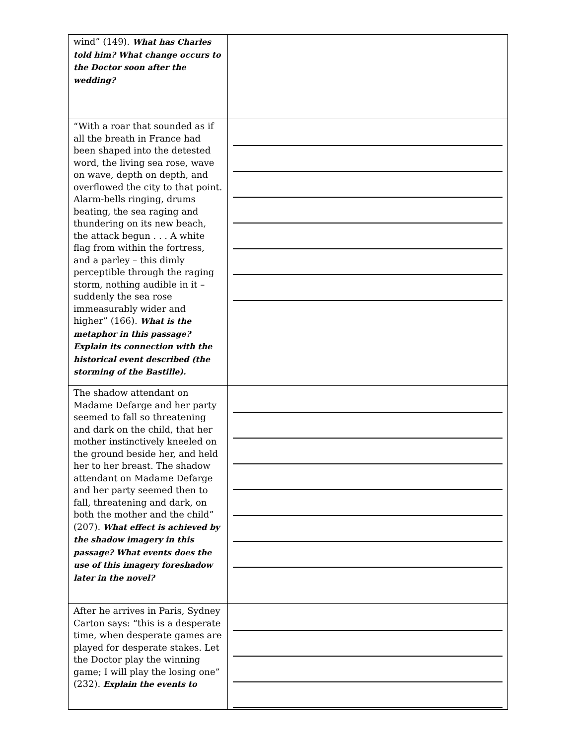| wind” (149). What has Charles told him? What change occurs to the Doctor soon after the wedding? | |
| “With a roar that sounded as if all the breath in France had been shaped into the detested word, the living sea rose, wave on wave, depth on depth, and overflowed the city to that point. Alarm-bells ringing, drums beating, the sea raging and thundering on its new beach, the attack begun . . . A white flag from within the fortress, and a parley – this dimly perceptible through the raging storm, nothing audible in it – suddenly the sea rose immeasurably wider and higher” (166). What is the metaphor in this passage? Explain its connection with the historical event described (the storming of the Bastille). | |
| The shadow attendant on Madame Defarge and her party seemed to fall so threatening and dark on the child, that her mother instinctively kneeled on the ground beside her, and held her to her breast. The shadow attendant on Madame Defarge and her party seemed then to fall, threatening and dark, on both the mother and the child” (207). What effect is achieved by the shadow imagery in this passage? What events does the use of this imagery foreshadow later in the novel? | |
| After he arrives in Paris, Sydney Carton says: “this is a desperate time, when desperate games are played for desperate stakes. Let the Doctor play the winning game; I will play the losing one” (232). Explain the events to | |